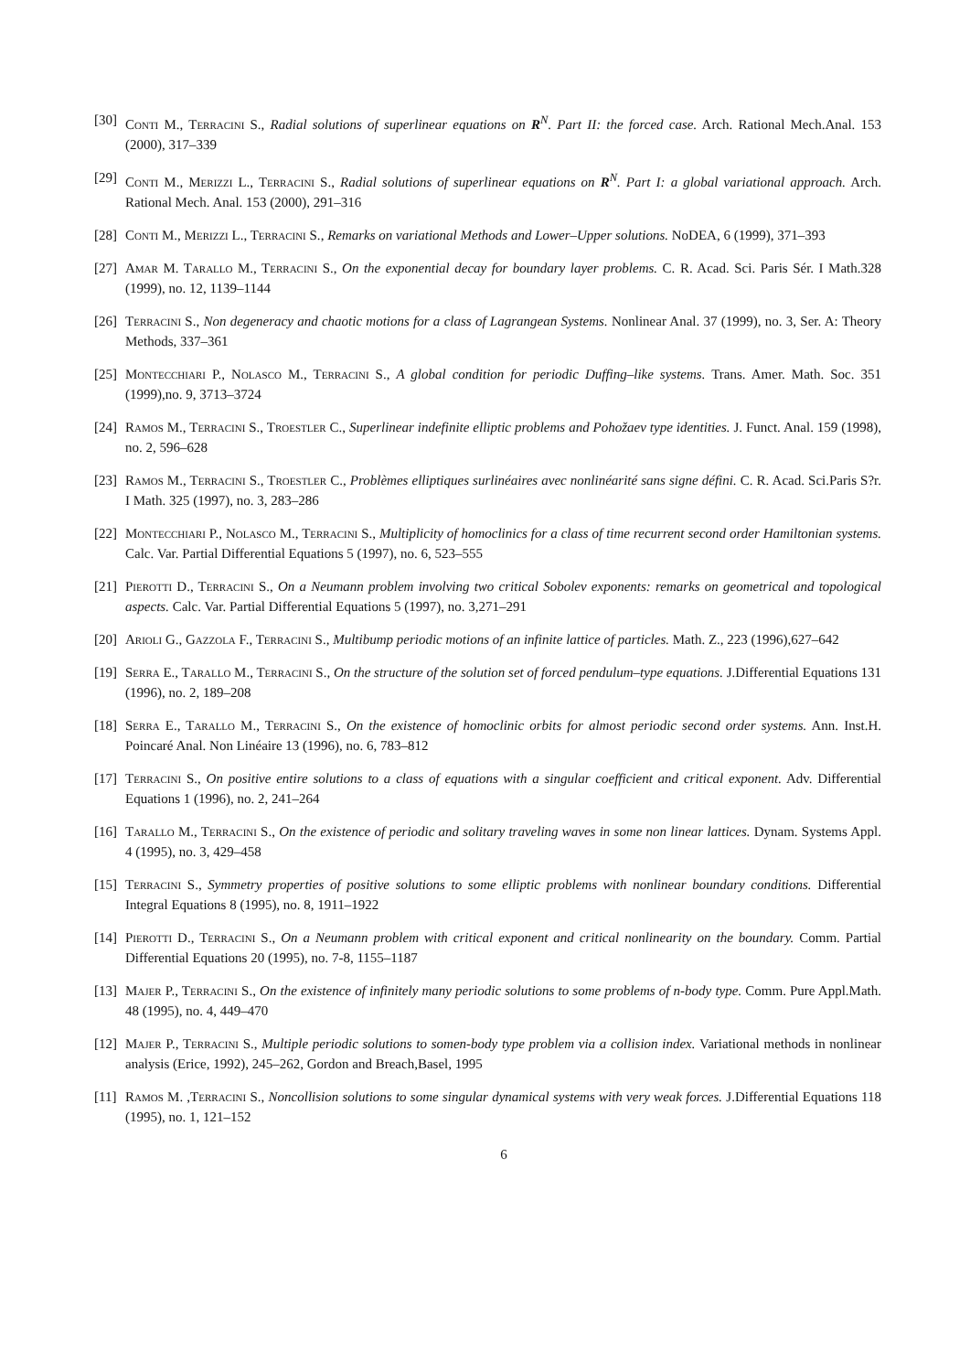[30] Conti M., Terracini S., Radial solutions of superlinear equations on R<sup>N</sup>. Part II: the forced case. Arch. Rational Mech.Anal. 153 (2000), 317–339
[29] Conti M., Merizzi L., Terracini S., Radial solutions of superlinear equations on R<sup>N</sup>. Part I: a global variational approach. Arch. Rational Mech. Anal. 153 (2000), 291–316
[28] Conti M., Merizzi L., Terracini S., Remarks on variational Methods and Lower–Upper solutions. NoDEA, 6 (1999), 371–393
[27] Amar M. Tarallo M., Terracini S., On the exponential decay for boundary layer problems. C. R. Acad. Sci. Paris Sér. I Math.328 (1999), no. 12, 1139–1144
[26] Terracini S., Non degeneracy and chaotic motions for a class of Lagrangean Systems. Nonlinear Anal. 37 (1999), no. 3, Ser. A: Theory Methods, 337–361
[25] Montecchiari P., Nolasco M., Terracini S., A global condition for periodic Duffing–like systems. Trans. Amer. Math. Soc. 351 (1999),no. 9, 3713–3724
[24] Ramos M., Terracini S., Troestler C., Superlinear indefinite elliptic problems and Pohožaev type identities. J. Funct. Anal. 159 (1998), no. 2, 596–628
[23] Ramos M., Terracini S., Troestler C., Problèmes elliptiques surlinéaires avec nonlinéarité sans signe défini. C. R. Acad. Sci.Paris S?r. I Math. 325 (1997), no. 3, 283–286
[22] Montecchiari P., Nolasco M., Terracini S., Multiplicity of homoclinics for a class of time recurrent second order Hamiltonian systems. Calc. Var. Partial Differential Equations 5 (1997), no. 6, 523–555
[21] Pierotti D., Terracini S., On a Neumann problem involving two critical Sobolev exponents: remarks on geometrical and topological aspects. Calc. Var. Partial Differential Equations 5 (1997), no. 3,271–291
[20] Arioli G., Gazzola F., Terracini S., Multibump periodic motions of an infinite lattice of particles. Math. Z., 223 (1996),627–642
[19] Serra E., Tarallo M., Terracini S., On the structure of the solution set of forced pendulum–type equations. J.Differential Equations 131 (1996), no. 2, 189–208
[18] Serra E., Tarallo M., Terracini S., On the existence of homoclinic orbits for almost periodic second order systems. Ann. Inst.H. Poincaré Anal. Non Linéaire 13 (1996), no. 6, 783–812
[17] Terracini S., On positive entire solutions to a class of equations with a singular coefficient and critical exponent. Adv. Differential Equations 1 (1996), no. 2, 241–264
[16] Tarallo M., Terracini S., On the existence of periodic and solitary traveling waves in some non linear lattices. Dynam. Systems Appl. 4 (1995), no. 3, 429–458
[15] Terracini S., Symmetry properties of positive solutions to some elliptic problems with nonlinear boundary conditions. Differential Integral Equations 8 (1995), no. 8, 1911–1922
[14] Pierotti D., Terracini S., On a Neumann problem with critical exponent and critical nonlinearity on the boundary. Comm. Partial Differential Equations 20 (1995), no. 7-8, 1155–1187
[13] Majer P., Terracini S., On the existence of infinitely many periodic solutions to some problems of n-body type. Comm. Pure Appl.Math. 48 (1995), no. 4, 449–470
[12] Majer P., Terracini S., Multiple periodic solutions to somen-body type problem via a collision index. Variational methods in nonlinear analysis (Erice, 1992), 245–262, Gordon and Breach,Basel, 1995
[11] Ramos M. ,Terracini S., Noncollision solutions to some singular dynamical systems with very weak forces. J.Differential Equations 118 (1995), no. 1, 121–152
6